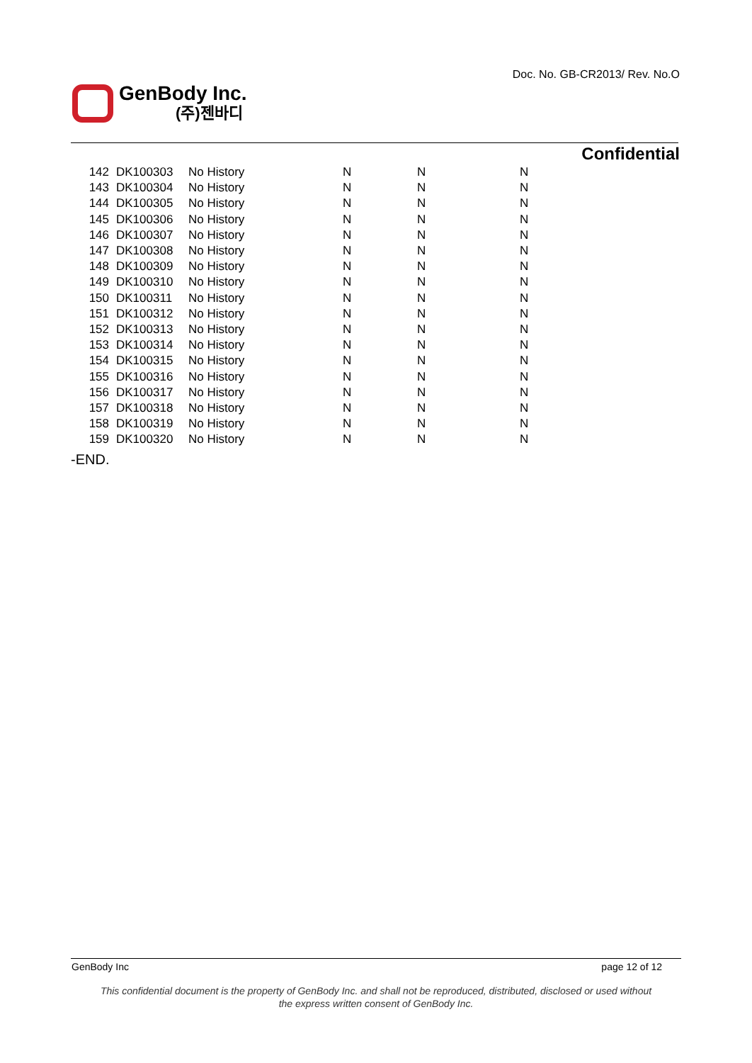Doc. No. GB-CR2013/ Rev. No.O
GenBody Inc.
(주)젠바디
Confidential
| 142 | DK100303 | No History | N | N | N |
| 143 | DK100304 | No History | N | N | N |
| 144 | DK100305 | No History | N | N | N |
| 145 | DK100306 | No History | N | N | N |
| 146 | DK100307 | No History | N | N | N |
| 147 | DK100308 | No History | N | N | N |
| 148 | DK100309 | No History | N | N | N |
| 149 | DK100310 | No History | N | N | N |
| 150 | DK100311 | No History | N | N | N |
| 151 | DK100312 | No History | N | N | N |
| 152 | DK100313 | No History | N | N | N |
| 153 | DK100314 | No History | N | N | N |
| 154 | DK100315 | No History | N | N | N |
| 155 | DK100316 | No History | N | N | N |
| 156 | DK100317 | No History | N | N | N |
| 157 | DK100318 | No History | N | N | N |
| 158 | DK100319 | No History | N | N | N |
| 159 | DK100320 | No History | N | N | N |
-END.
GenBody Inc page 12 of 12
This confidential document is the property of GenBody Inc. and shall not be reproduced, distributed, disclosed or used without
the express written consent of GenBody Inc.